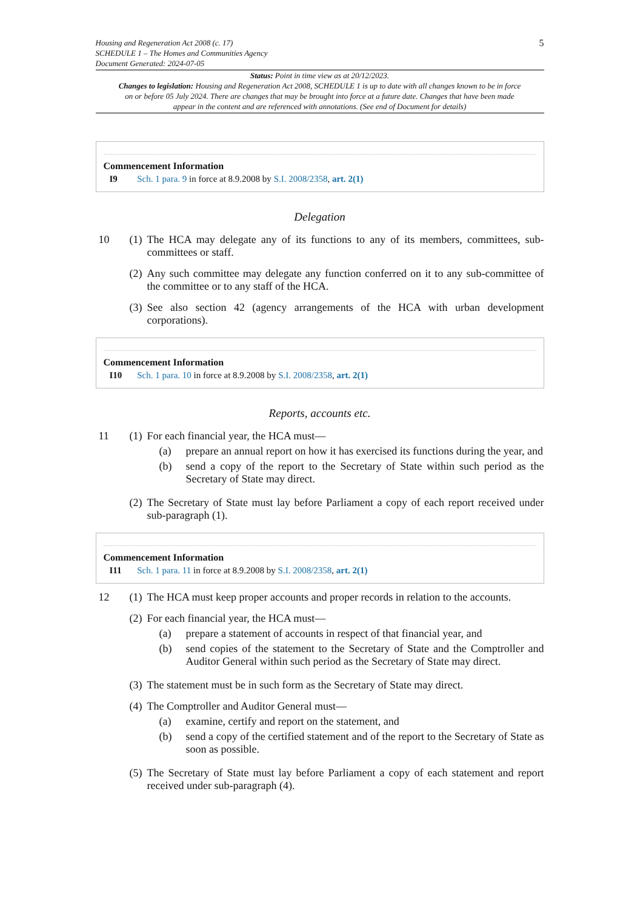Housing and Regeneration Act 2008 (c. 17)
SCHEDULE 1 – The Homes and Communities Agency
Document Generated: 2024-07-05
5
Status: Point in time view as at 20/12/2023.
Changes to legislation: Housing and Regeneration Act 2008, SCHEDULE 1 is up to date with all changes known to be in force on or before 05 July 2024. There are changes that may be brought into force at a future date. Changes that have been made appear in the content and are referenced with annotations. (See end of Document for details)
Commencement Information
I9 Sch. 1 para. 9 in force at 8.9.2008 by S.I. 2008/2358, art. 2(1)
Delegation
10 (1)
The HCA may delegate any of its functions to any of its members, committees, sub-committees or staff.
(2)
Any such committee may delegate any function conferred on it to any sub-committee of the committee or to any staff of the HCA.
(3)
See also section 42 (agency arrangements of the HCA with urban development corporations).
Commencement Information
I10 Sch. 1 para. 10 in force at 8.9.2008 by S.I. 2008/2358, art. 2(1)
Reports, accounts etc.
11 (1)
For each financial year, the HCA must—
(a) prepare an annual report on how it has exercised its functions during the year, and
(b) send a copy of the report to the Secretary of State within such period as the Secretary of State may direct.
(2)
The Secretary of State must lay before Parliament a copy of each report received under sub-paragraph (1).
Commencement Information
I11 Sch. 1 para. 11 in force at 8.9.2008 by S.I. 2008/2358, art. 2(1)
12 (1)
The HCA must keep proper accounts and proper records in relation to the accounts.
(2)
For each financial year, the HCA must—
(a) prepare a statement of accounts in respect of that financial year, and
(b) send copies of the statement to the Secretary of State and the Comptroller and Auditor General within such period as the Secretary of State may direct.
(3)
The statement must be in such form as the Secretary of State may direct.
(4)
The Comptroller and Auditor General must—
(a) examine, certify and report on the statement, and
(b) send a copy of the certified statement and of the report to the Secretary of State as soon as possible.
(5)
The Secretary of State must lay before Parliament a copy of each statement and report received under sub-paragraph (4).